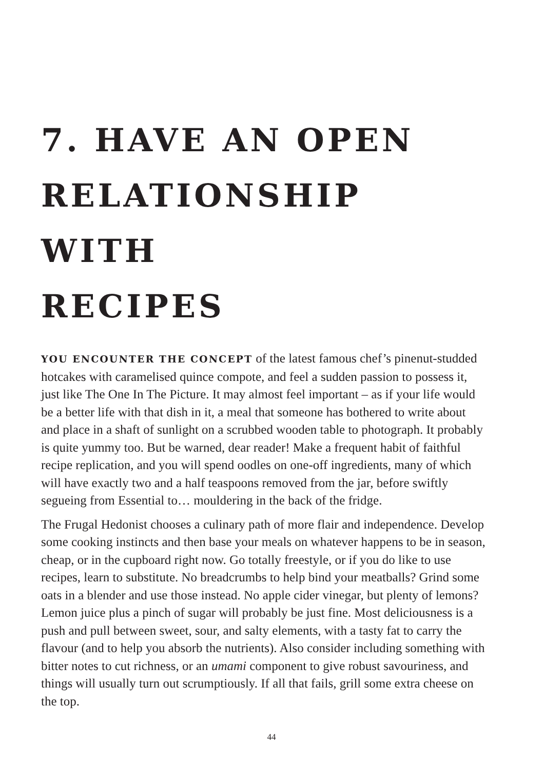7. HAVE AN OPEN
RELATIONSHIP WITH
RECIPES
YOU ENCOUNTER THE CONCEPT of the latest famous chef’s pinenut-studded hotcakes with caramelised quince compote, and feel a sudden passion to possess it, just like The One In The Picture. It may almost feel important – as if your life would be a better life with that dish in it, a meal that someone has bothered to write about and place in a shaft of sunlight on a scrubbed wooden table to photograph. It probably is quite yummy too. But be warned, dear reader! Make a frequent habit of faithful recipe replication, and you will spend oodles on one-off ingredients, many of which will have exactly two and a half teaspoons removed from the jar, before swiftly segueing from Essential to… mouldering in the back of the fridge.
The Frugal Hedonist chooses a culinary path of more flair and independence. Develop some cooking instincts and then base your meals on whatever happens to be in season, cheap, or in the cupboard right now. Go totally freestyle, or if you do like to use recipes, learn to substitute. No breadcrumbs to help bind your meatballs? Grind some oats in a blender and use those instead. No apple cider vinegar, but plenty of lemons? Lemon juice plus a pinch of sugar will probably be just fine. Most deliciousness is a push and pull between sweet, sour, and salty elements, with a tasty fat to carry the flavour (and to help you absorb the nutrients). Also consider including something with bitter notes to cut richness, or an umami component to give robust savouriness, and things will usually turn out scrumptiously. If all that fails, grill some extra cheese on the top.
44